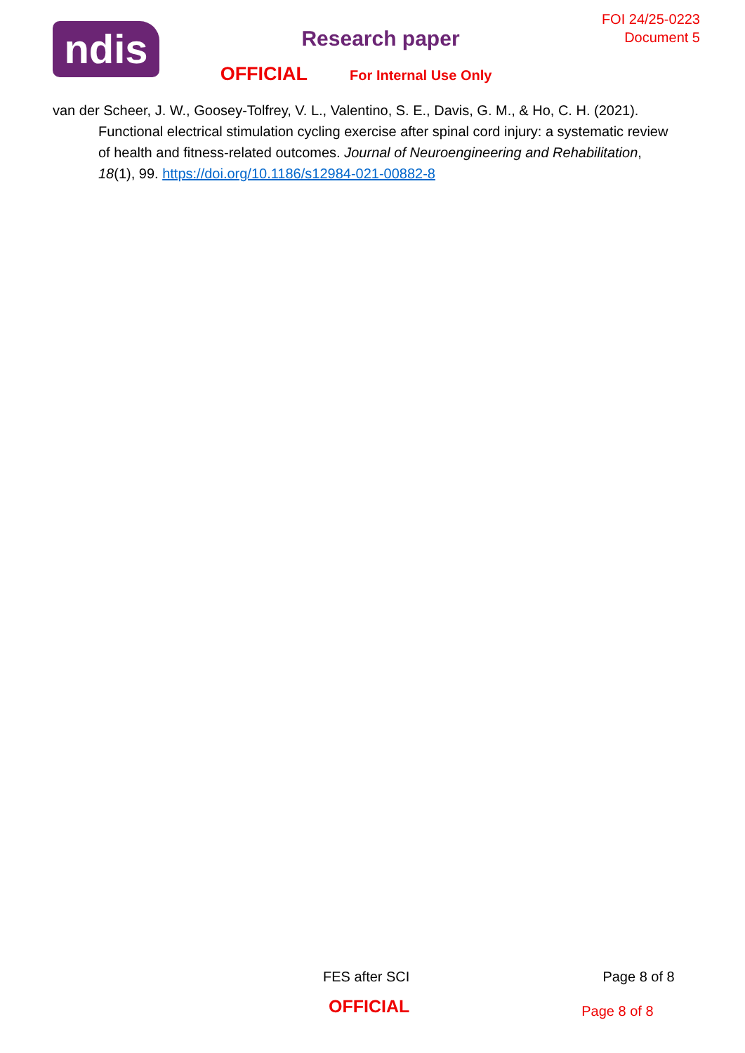ndis
Research paper
OFFICIAL For Internal Use Only
FOI 24/25-0223
Document 5
van der Scheer, J. W., Goosey-Tolfrey, V. L., Valentino, S. E., Davis, G. M., & Ho, C. H. (2021). Functional electrical stimulation cycling exercise after spinal cord injury: a systematic review of health and fitness-related outcomes. Journal of Neuroengineering and Rehabilitation, 18(1), 99. https://doi.org/10.1186/s12984-021-00882-8
FES after SCI Page 8 of 8
OFFICIAL Page 8 of 8